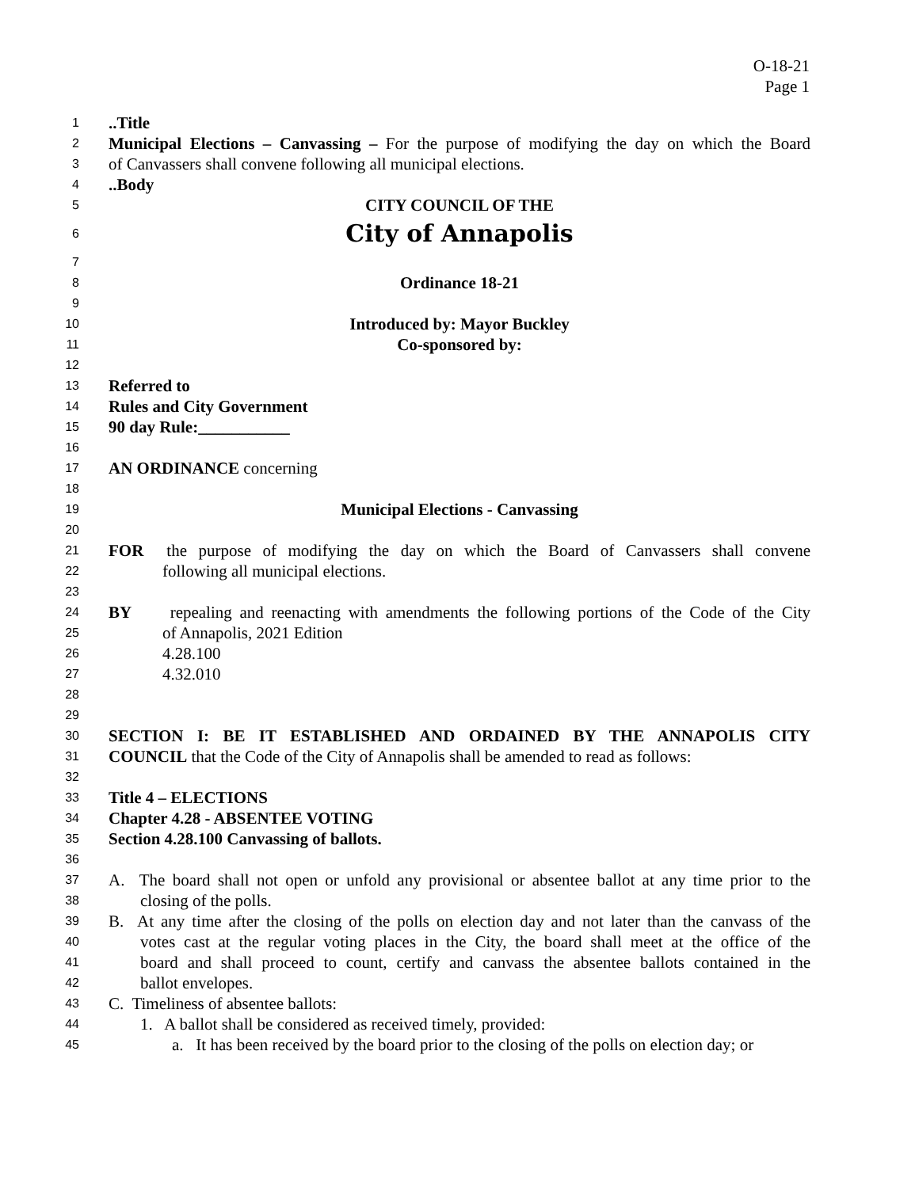O-18-21
Page 1
1..Title
2 Municipal Elections – Canvassing – For the purpose of modifying the day on which the Board
3 of Canvassers shall convene following all municipal elections.
4..Body
5 CITY COUNCIL OF THE
6 City of Annapolis
7
8 Ordinance 18-21
9
10 Introduced by: Mayor Buckley
11 Co-sponsored by:
12
13 Referred to
14 Rules and City Government
15 90 day Rule:___________
16
17 AN ORDINANCE concerning
18
19 Municipal Elections - Canvassing
20
21 FOR the purpose of modifying the day on which the Board of Canvassers shall convene
22 following all municipal elections.
23
24 BY repealing and reenacting with amendments the following portions of the Code of the City
25 of Annapolis, 2021 Edition
26 4.28.100
27 4.32.010
28
29
30 SECTION I: BE IT ESTABLISHED AND ORDAINED BY THE ANNAPOLIS CITY
31 COUNCIL that the Code of the City of Annapolis shall be amended to read as follows:
32
33 Title 4 – ELECTIONS
34 Chapter 4.28 - ABSENTEE VOTING
35 Section 4.28.100 Canvassing of ballots.
36
37 A. The board shall not open or unfold any provisional or absentee ballot at any time prior to the
38 closing of the polls.
39 B. At any time after the closing of the polls on election day and not later than the canvass of the
40 votes cast at the regular voting places in the City, the board shall meet at the office of the
41 board and shall proceed to count, certify and canvass the absentee ballots contained in the
42 ballot envelopes.
43 C. Timeliness of absentee ballots:
44 1. A ballot shall be considered as received timely, provided:
45 a. It has been received by the board prior to the closing of the polls on election day; or